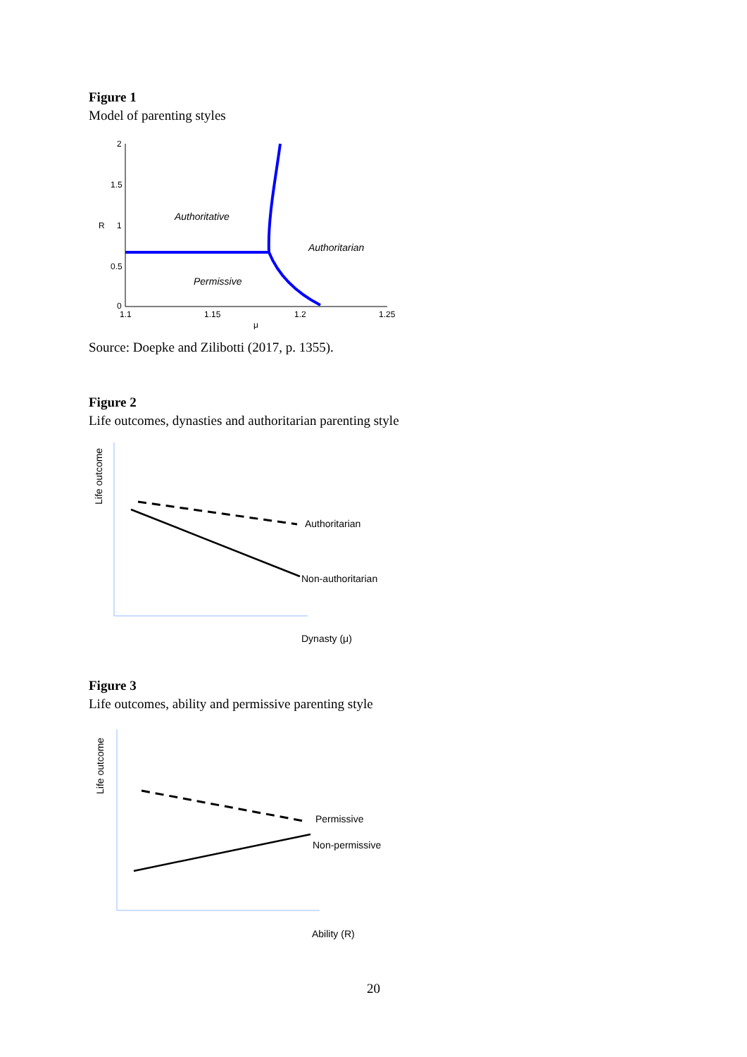Figure 1
Model of parenting styles
2
1.5
1
0.5
0
1.1
1.15
1.2
1.25
μ
R
Authoritative
Authoritarian
Permissive
Source: Doepke and Zilibotti (2017, p. 1355).
Figure 2
Life outcomes, dynasties and authoritarian parenting style
Authoritarian
Non-authoritarian
Dynasty (μ)
Life outcome
Figure 3
Life outcomes, ability and permissive parenting style
Permissive
Non-permissive
Ability (R)
Life outcome
20